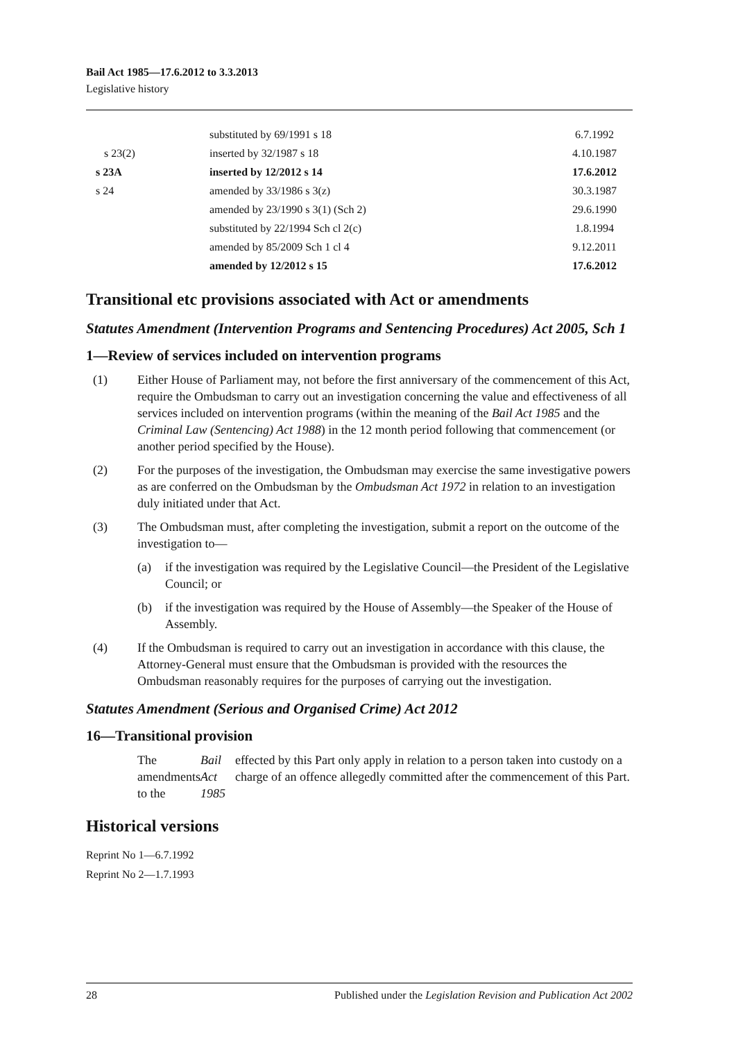Bail Act 1985—17.6.2012 to 3.3.2013
Legislative history
| | substituted by 69/1991 s 18 | 6.7.1992 |
| s 23(2) | inserted by 32/1987 s 18 | 4.10.1987 |
| s 23A | inserted by 12/2012 s 14 | 17.6.2012 |
| s 24 | amended by 33/1986 s 3(z) | 30.3.1987 |
| | amended by 23/1990 s 3(1) (Sch 2) | 29.6.1990 |
| | substituted by 22/1994 Sch cl 2(c) | 1.8.1994 |
| | amended by 85/2009 Sch 1 cl 4 | 9.12.2011 |
| | amended by 12/2012 s 15 | 17.6.2012 |
Transitional etc provisions associated with Act or amendments
Statutes Amendment (Intervention Programs and Sentencing Procedures) Act 2005, Sch 1
1—Review of services included on intervention programs
(1) Either House of Parliament may, not before the first anniversary of the commencement of this Act, require the Ombudsman to carry out an investigation concerning the value and effectiveness of all services included on intervention programs (within the meaning of the Bail Act 1985 and the Criminal Law (Sentencing) Act 1988) in the 12 month period following that commencement (or another period specified by the House).
(2) For the purposes of the investigation, the Ombudsman may exercise the same investigative powers as are conferred on the Ombudsman by the Ombudsman Act 1972 in relation to an investigation duly initiated under that Act.
(3) The Ombudsman must, after completing the investigation, submit a report on the outcome of the investigation to—
(a) if the investigation was required by the Legislative Council—the President of the Legislative Council; or
(b) if the investigation was required by the House of Assembly—the Speaker of the House of Assembly.
(4) If the Ombudsman is required to carry out an investigation in accordance with this clause, the Attorney-General must ensure that the Ombudsman is provided with the resources the Ombudsman reasonably requires for the purposes of carrying out the investigation.
Statutes Amendment (Serious and Organised Crime) Act 2012
16—Transitional provision
The amendments to the Bail Act 1985 effected by this Part only apply in relation to a person taken into custody on a charge of an offence allegedly committed after the commencement of this Part.
Historical versions
Reprint No 1—6.7.1992
Reprint No 2—1.7.1993
28 Published under the Legislation Revision and Publication Act 2002